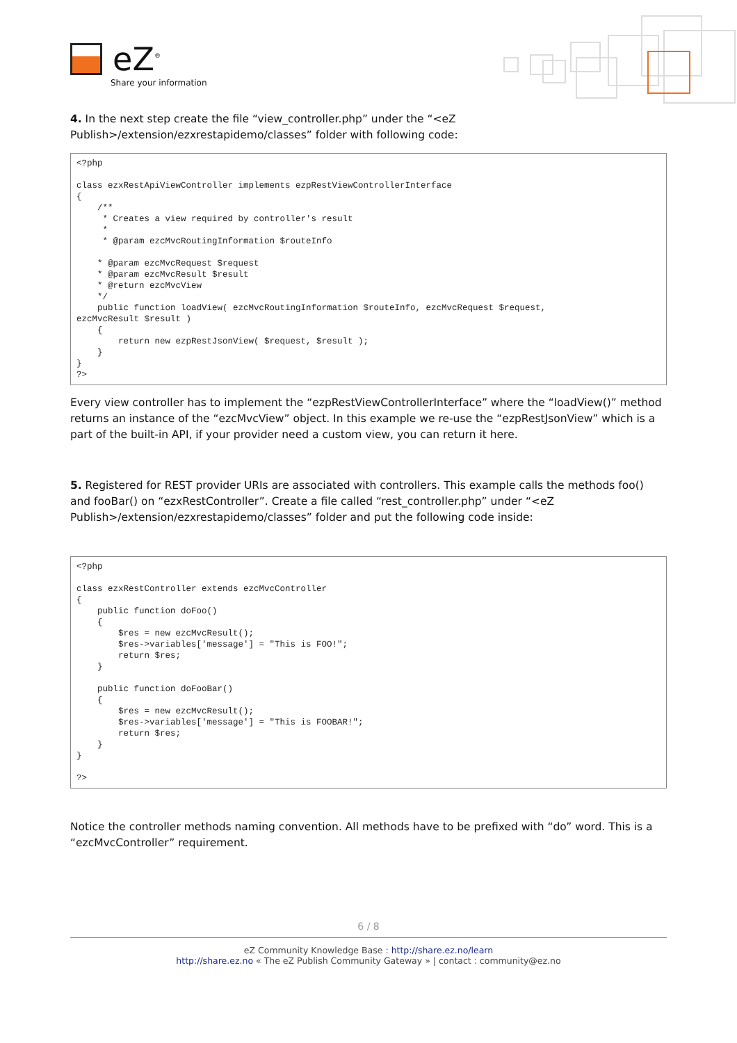eZ<sup>®</sup>
Share your information
4. In the next step create the file “view_controller.php” under the “<eZ Publish>/extension/ezxrestapidemo/classes” folder with following code:
<?php

class ezxRestApiViewController implements ezpRestViewControllerInterface
{
    /**
     * Creates a view required by controller's result
     *
     * @param ezcMvcRoutingInformation $routeInfo

    * @param ezcMvcRequest $request
    * @param ezcMvcResult $result
    * @return ezcMvcView
    */
    public function loadView( ezcMvcRoutingInformation $routeInfo, ezcMvcRequest $request,
ezcMvcResult $result )
    {
        return new ezpRestJsonView( $request, $result );
    }
}
?>
Every view controller has to implement the “ezpRestViewControllerInterface” where the “loadView()” method returns an instance of the “ezcMvcView” object. In this example we re-use the “ezpRestJsonView” which is a part of the built-in API, if your provider need a custom view, you can return it here.
5. Registered for REST provider URIs are associated with controllers. This example calls the methods foo() and fooBar() on “ezxRestController”. Create a file called “rest_controller.php” under “<eZ Publish>/extension/ezxrestapidemo/classes” folder and put the following code inside:
<?php

class ezxRestController extends ezcMvcController
{
    public function doFoo()
    {
        $res = new ezcMvcResult();
        $res->variables['message'] = "This is FOO!";
        return $res;
    }

    public function doFooBar()
    {
        $res = new ezcMvcResult();
        $res->variables['message'] = "This is FOOBAR!";
        return $res;
    }
}

?>
Notice the controller methods naming convention. All methods have to be prefixed with “do” word. This is a “ezcMvcController” requirement.
6 / 8
eZ Community Knowledge Base : http://share.ez.no/learn
http://share.ez.no « The eZ Publish Community Gateway » | contact : community@ez.no